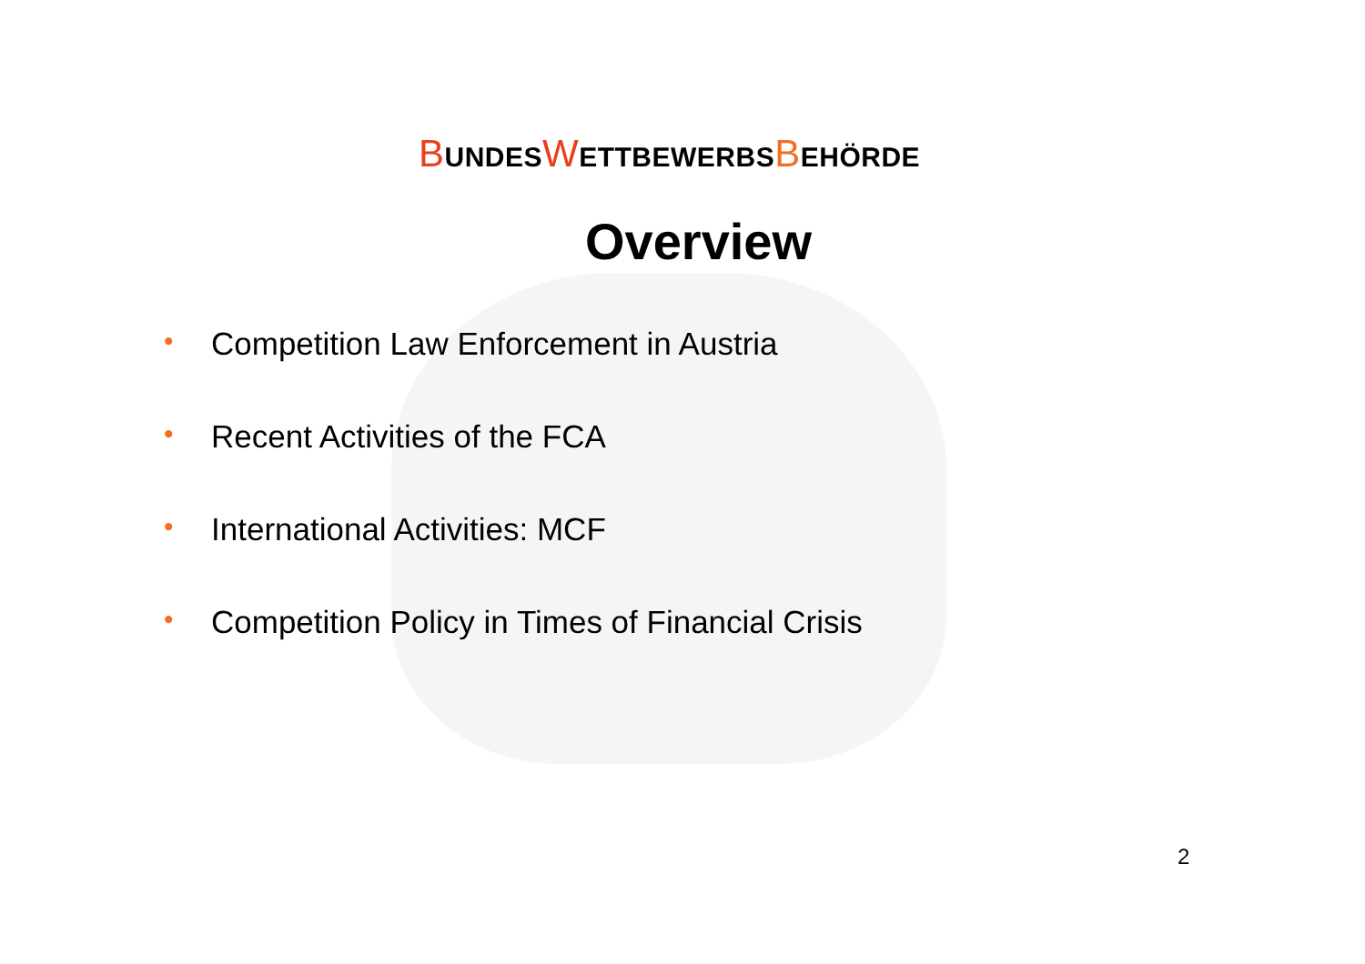BUNDESWETTBEWERBSBEHÖRDE
Overview
• Competition Law Enforcement in Austria
• Recent Activities of the FCA
• International Activities: MCF
• Competition Policy in Times of Financial Crisis
2